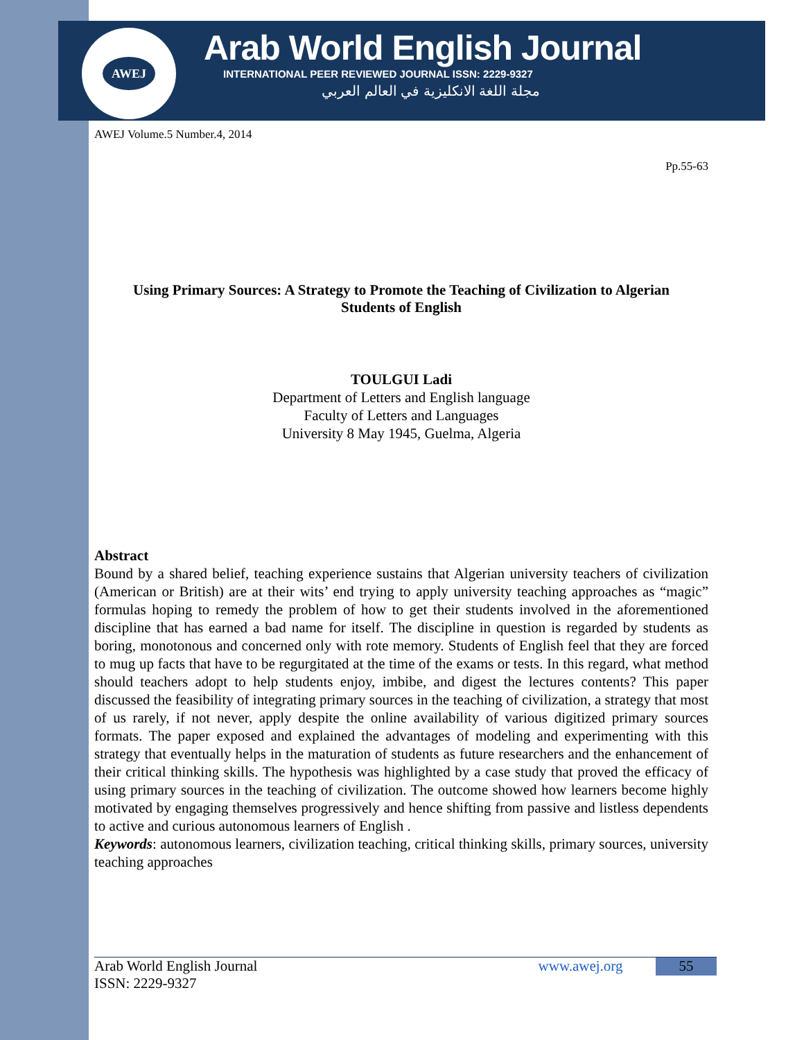AWEJ
Arab World English Journal
INTERNATIONAL PEER REVIEWED JOURNAL ISSN: 2229-9327
مجلة اللغة الانكليزية في العالم العربي
AWEJ Volume.5 Number.4, 2014
Pp.55-63
Using Primary Sources: A Strategy to Promote the Teaching of Civilization to Algerian
Students of English
TOULGUI Ladi
Department of Letters and English language
Faculty of Letters and Languages
University 8 May 1945, Guelma, Algeria
Abstract
Bound by a shared belief, teaching experience sustains that Algerian university teachers of civilization (American or British) are at their wits’ end trying to apply university teaching approaches as “magic” formulas hoping to remedy the problem of how to get their students involved in the aforementioned discipline that has earned a bad name for itself. The discipline in question is regarded by students as boring, monotonous and concerned only with rote memory. Students of English feel that they are forced to mug up facts that have to be regurgitated at the time of the exams or tests. In this regard, what method should teachers adopt to help students enjoy, imbibe, and digest the lectures contents? This paper discussed the feasibility of integrating primary sources in the teaching of civilization, a strategy that most of us rarely, if not never, apply despite the online availability of various digitized primary sources formats. The paper exposed and explained the advantages of modeling and experimenting with this strategy that eventually helps in the maturation of students as future researchers and the enhancement of their critical thinking skills. The hypothesis was highlighted by a case study that proved the efficacy of using primary sources in the teaching of civilization. The outcome showed how learners become highly motivated by engaging themselves progressively and hence shifting from passive and listless dependents to active and curious autonomous learners of English .
Keywords: autonomous learners, civilization teaching, critical thinking skills, primary sources, university teaching approaches
Arab World English Journal www.awej.org
ISSN: 2229-9327
55